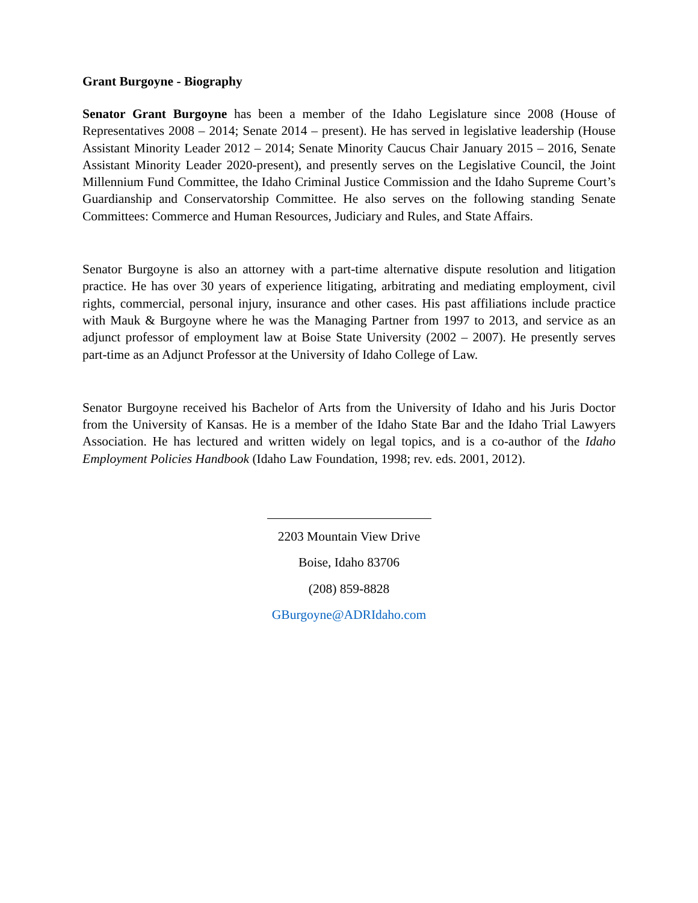Grant Burgoyne - Biography
Senator Grant Burgoyne has been a member of the Idaho Legislature since 2008 (House of Representatives 2008 – 2014; Senate 2014 – present). He has served in legislative leadership (House Assistant Minority Leader 2012 – 2014; Senate Minority Caucus Chair January 2015 – 2016, Senate Assistant Minority Leader 2020-present), and presently serves on the Legislative Council, the Joint Millennium Fund Committee, the Idaho Criminal Justice Commission and the Idaho Supreme Court’s Guardianship and Conservatorship Committee. He also serves on the following standing Senate Committees: Commerce and Human Resources, Judiciary and Rules, and State Affairs.
Senator Burgoyne is also an attorney with a part-time alternative dispute resolution and litigation practice. He has over 30 years of experience litigating, arbitrating and mediating employment, civil rights, commercial, personal injury, insurance and other cases. His past affiliations include practice with Mauk & Burgoyne where he was the Managing Partner from 1997 to 2013, and service as an adjunct professor of employment law at Boise State University (2002 – 2007). He presently serves part-time as an Adjunct Professor at the University of Idaho College of Law.
Senator Burgoyne received his Bachelor of Arts from the University of Idaho and his Juris Doctor from the University of Kansas. He is a member of the Idaho State Bar and the Idaho Trial Lawyers Association. He has lectured and written widely on legal topics, and is a co-author of the Idaho Employment Policies Handbook (Idaho Law Foundation, 1998; rev. eds. 2001, 2012).
2203 Mountain View Drive
Boise, Idaho 83706
(208) 859-8828
GBurgoyne@ADRIdaho.com